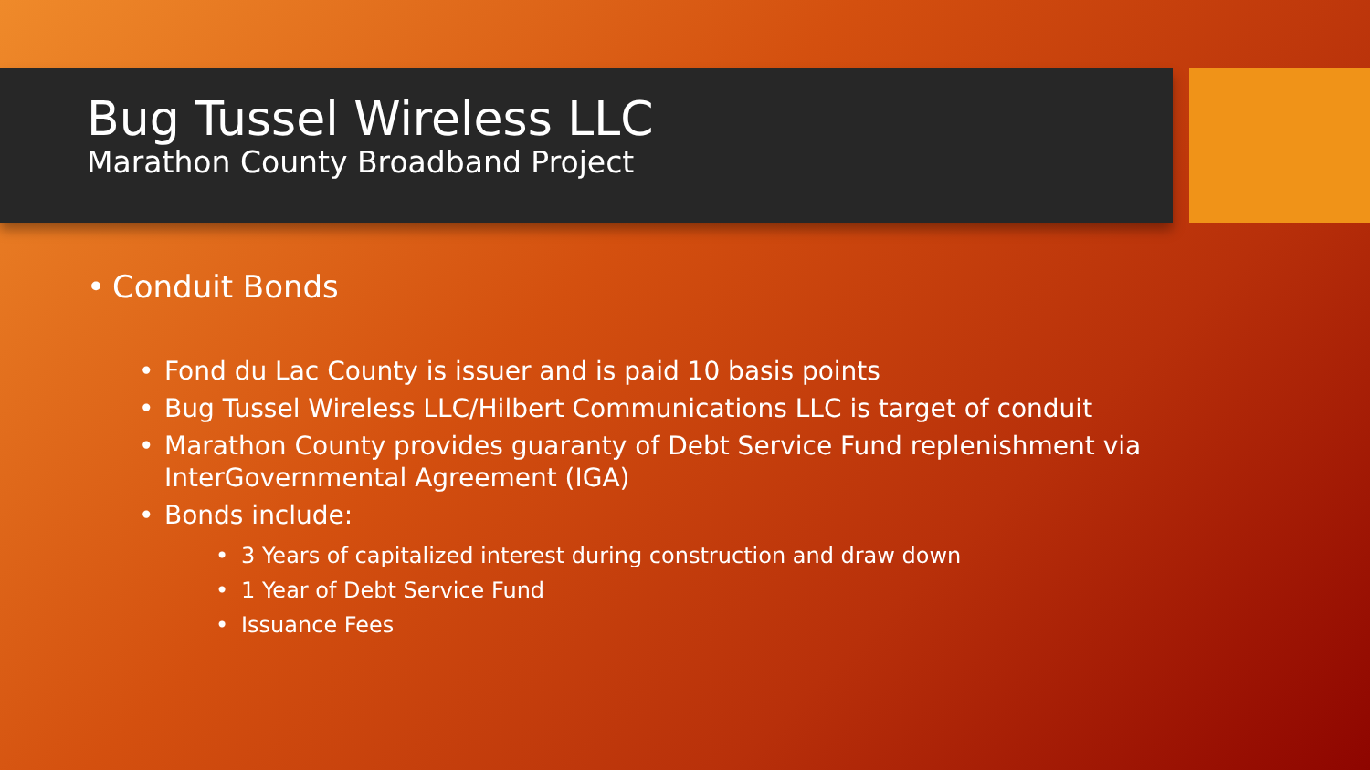Bug Tussel Wireless LLC
Marathon County Broadband Project
• Conduit Bonds
• Fond du Lac County is issuer and is paid 10 basis points
• Bug Tussel Wireless LLC/Hilbert Communications LLC is target of conduit
• Marathon County provides guaranty of Debt Service Fund replenishment via InterGovernmental Agreement (IGA)
• Bonds include:
• 3 Years of capitalized interest during construction and draw down
• 1 Year of Debt Service Fund
• Issuance Fees